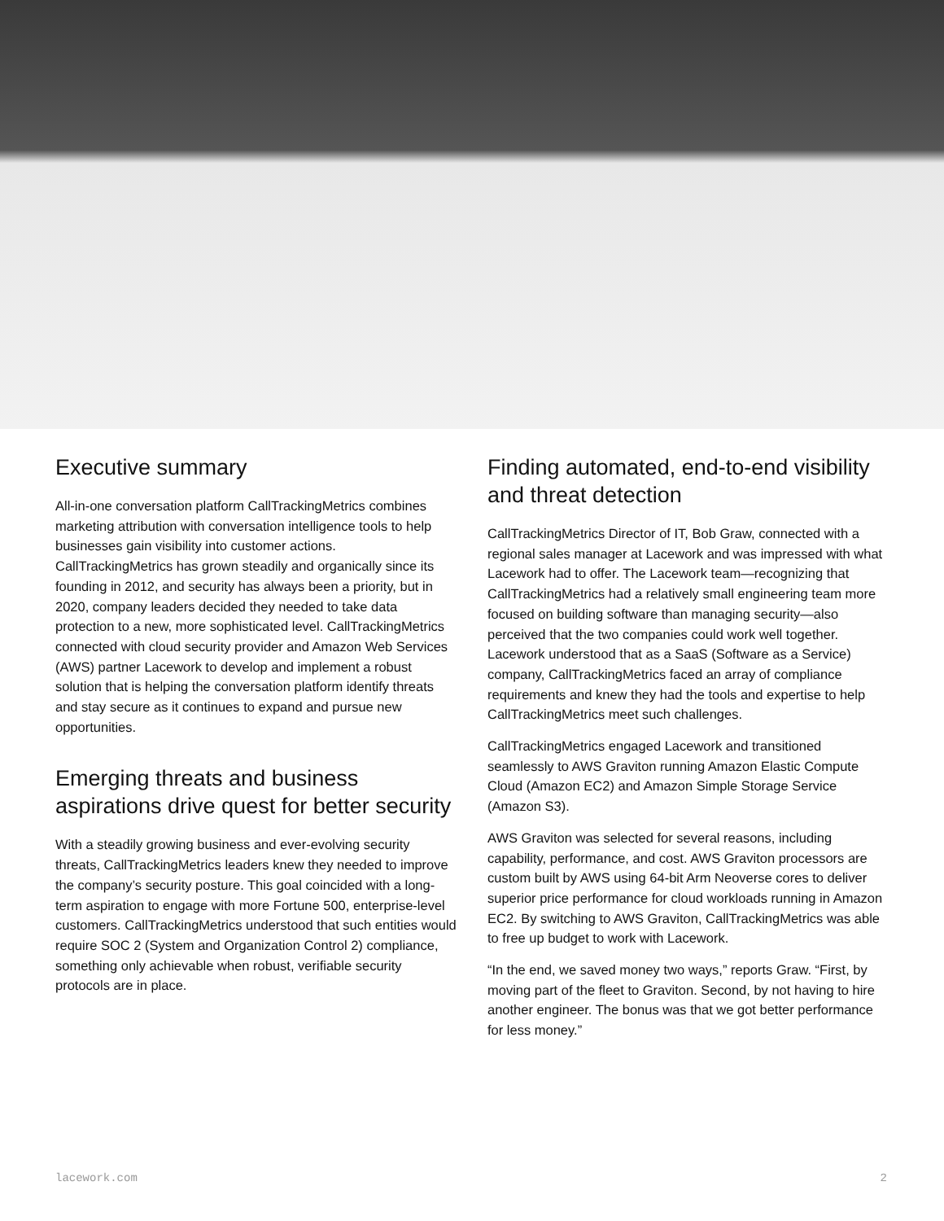Executive summary
All-in-one conversation platform CallTrackingMetrics combines marketing attribution with conversation intelligence tools to help businesses gain visibility into customer actions. CallTrackingMetrics has grown steadily and organically since its founding in 2012, and security has always been a priority, but in 2020, company leaders decided they needed to take data protection to a new, more sophisticated level. CallTrackingMetrics connected with cloud security provider and Amazon Web Services (AWS) partner Lacework to develop and implement a robust solution that is helping the conversation platform identify threats and stay secure as it continues to expand and pursue new opportunities.
Emerging threats and business aspirations drive quest for better security
With a steadily growing business and ever-evolving security threats, CallTrackingMetrics leaders knew they needed to improve the company’s security posture. This goal coincided with a long-term aspiration to engage with more Fortune 500, enterprise-level customers. CallTrackingMetrics understood that such entities would require SOC 2 (System and Organization Control 2) compliance, something only achievable when robust, verifiable security protocols are in place.
Finding automated, end-to-end visibility and threat detection
CallTrackingMetrics Director of IT, Bob Graw, connected with a regional sales manager at Lacework and was impressed with what Lacework had to offer. The Lacework team—recognizing that CallTrackingMetrics had a relatively small engineering team more focused on building software than managing security—also perceived that the two companies could work well together. Lacework understood that as a SaaS (Software as a Service) company, CallTrackingMetrics faced an array of compliance requirements and knew they had the tools and expertise to help CallTrackingMetrics meet such challenges.
CallTrackingMetrics engaged Lacework and transitioned seamlessly to AWS Graviton running Amazon Elastic Compute Cloud (Amazon EC2) and Amazon Simple Storage Service (Amazon S3).
AWS Graviton was selected for several reasons, including capability, performance, and cost. AWS Graviton processors are custom built by AWS using 64-bit Arm Neoverse cores to deliver superior price performance for cloud workloads running in Amazon EC2. By switching to AWS Graviton, CallTrackingMetrics was able to free up budget to work with Lacework.
“In the end, we saved money two ways,” reports Graw. “First, by moving part of the fleet to Graviton. Second, by not having to hire another engineer. The bonus was that we got better performance for less money.”
lacework.com 2